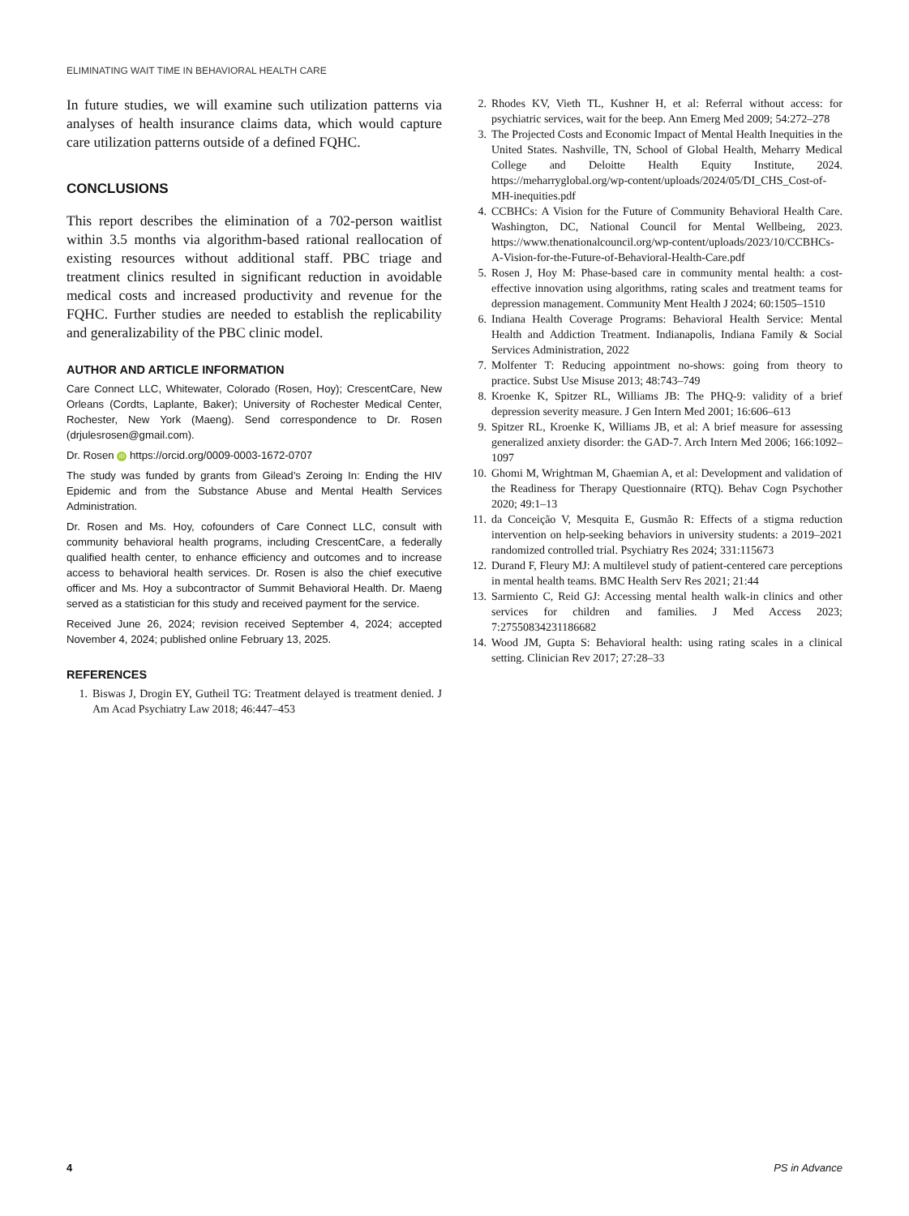ELIMINATING WAIT TIME IN BEHAVIORAL HEALTH CARE
In future studies, we will examine such utilization patterns via analyses of health insurance claims data, which would capture care utilization patterns outside of a defined FQHC.
CONCLUSIONS
This report describes the elimination of a 702-person waitlist within 3.5 months via algorithm-based rational reallocation of existing resources without additional staff. PBC triage and treatment clinics resulted in significant reduction in avoidable medical costs and increased productivity and revenue for the FQHC. Further studies are needed to establish the replicability and generalizability of the PBC clinic model.
AUTHOR AND ARTICLE INFORMATION
Care Connect LLC, Whitewater, Colorado (Rosen, Hoy); CrescentCare, New Orleans (Cordts, Laplante, Baker); University of Rochester Medical Center, Rochester, New York (Maeng). Send correspondence to Dr. Rosen (drjulesrosen@gmail.com).
Dr. Rosen iD https://orcid.org/0009-0003-1672-0707
The study was funded by grants from Gilead’s Zeroing In: Ending the HIV Epidemic and from the Substance Abuse and Mental Health Services Administration.
Dr. Rosen and Ms. Hoy, cofounders of Care Connect LLC, consult with community behavioral health programs, including CrescentCare, a federally qualified health center, to enhance efficiency and outcomes and to increase access to behavioral health services. Dr. Rosen is also the chief executive officer and Ms. Hoy a subcontractor of Summit Behavioral Health. Dr. Maeng served as a statistician for this study and received payment for the service.
Received June 26, 2024; revision received September 4, 2024; accepted November 4, 2024; published online February 13, 2025.
REFERENCES
1. Biswas J, Drogin EY, Gutheil TG: Treatment delayed is treatment denied. J Am Acad Psychiatry Law 2018; 46:447–453
2. Rhodes KV, Vieth TL, Kushner H, et al: Referral without access: for psychiatric services, wait for the beep. Ann Emerg Med 2009; 54:272–278
3. The Projected Costs and Economic Impact of Mental Health Inequities in the United States. Nashville, TN, School of Global Health, Meharry Medical College and Deloitte Health Equity Institute, 2024. https://meharryglobal.org/wp-content/uploads/2024/05/DI_CHS_Cost-of-MH-inequities.pdf
4. CCBHCs: A Vision for the Future of Community Behavioral Health Care. Washington, DC, National Council for Mental Wellbeing, 2023. https://www.thenationalcouncil.org/wp-content/uploads/2023/10/CCBHCs-A-Vision-for-the-Future-of-Behavioral-Health-Care.pdf
5. Rosen J, Hoy M: Phase-based care in community mental health: a cost-effective innovation using algorithms, rating scales and treatment teams for depression management. Community Ment Health J 2024; 60:1505–1510
6. Indiana Health Coverage Programs: Behavioral Health Service: Mental Health and Addiction Treatment. Indianapolis, Indiana Family & Social Services Administration, 2022
7. Molfenter T: Reducing appointment no-shows: going from theory to practice. Subst Use Misuse 2013; 48:743–749
8. Kroenke K, Spitzer RL, Williams JB: The PHQ-9: validity of a brief depression severity measure. J Gen Intern Med 2001; 16:606–613
9. Spitzer RL, Kroenke K, Williams JB, et al: A brief measure for assessing generalized anxiety disorder: the GAD-7. Arch Intern Med 2006; 166:1092–1097
10. Ghomi M, Wrightman M, Ghaemian A, et al: Development and validation of the Readiness for Therapy Questionnaire (RTQ). Behav Cogn Psychother 2020; 49:1–13
11. da Conceição V, Mesquita E, Gusmão R: Effects of a stigma reduction intervention on help-seeking behaviors in university students: a 2019–2021 randomized controlled trial. Psychiatry Res 2024; 331:115673
12. Durand F, Fleury MJ: A multilevel study of patient-centered care perceptions in mental health teams. BMC Health Serv Res 2021; 21:44
13. Sarmiento C, Reid GJ: Accessing mental health walk-in clinics and other services for children and families. J Med Access 2023; 7:27550834231186682
14. Wood JM, Gupta S: Behavioral health: using rating scales in a clinical setting. Clinician Rev 2017; 27:28–33
4 PS in Advance